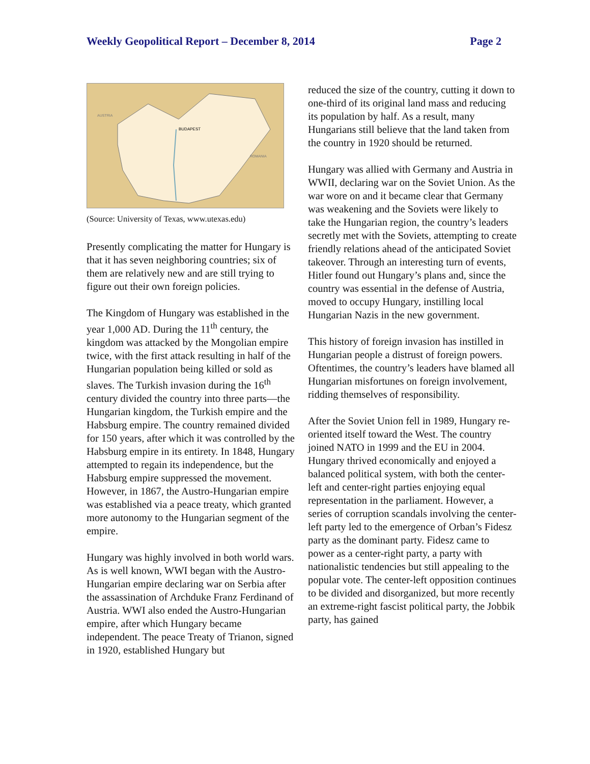Weekly Geopolitical Report – December 8, 2014 Page 2
BUDAPEST
AUSTRIA
ROMANIA
(Source: University of Texas, www.utexas.edu)
Presently complicating the matter for Hungary is that it has seven neighboring countries; six of them are relatively new and are still trying to figure out their own foreign policies.
The Kingdom of Hungary was established in the year 1,000 AD. During the 11<sup>th</sup> century, the kingdom was attacked by the Mongolian empire twice, with the first attack resulting in half of the Hungarian population being killed or sold as slaves. The Turkish invasion during the 16<sup>th</sup> century divided the country into three parts—the Hungarian kingdom, the Turkish empire and the Habsburg empire. The country remained divided for 150 years, after which it was controlled by the Habsburg empire in its entirety. In 1848, Hungary attempted to regain its independence, but the Habsburg empire suppressed the movement. However, in 1867, the Austro-Hungarian empire was established via a peace treaty, which granted more autonomy to the Hungarian segment of the empire.
Hungary was highly involved in both world wars. As is well known, WWI began with the Austro-Hungarian empire declaring war on Serbia after the assassination of Archduke Franz Ferdinand of Austria. WWI also ended the Austro-Hungarian empire, after which Hungary became independent. The peace Treaty of Trianon, signed in 1920, established Hungary but
reduced the size of the country, cutting it down to one-third of its original land mass and reducing its population by half. As a result, many Hungarians still believe that the land taken from the country in 1920 should be returned.
Hungary was allied with Germany and Austria in WWII, declaring war on the Soviet Union. As the war wore on and it became clear that Germany was weakening and the Soviets were likely to take the Hungarian region, the country’s leaders secretly met with the Soviets, attempting to create friendly relations ahead of the anticipated Soviet takeover. Through an interesting turn of events, Hitler found out Hungary’s plans and, since the country was essential in the defense of Austria, moved to occupy Hungary, instilling local Hungarian Nazis in the new government.
This history of foreign invasion has instilled in Hungarian people a distrust of foreign powers. Oftentimes, the country’s leaders have blamed all Hungarian misfortunes on foreign involvement, ridding themselves of responsibility.
After the Soviet Union fell in 1989, Hungary re-oriented itself toward the West. The country joined NATO in 1999 and the EU in 2004. Hungary thrived economically and enjoyed a balanced political system, with both the center-left and center-right parties enjoying equal representation in the parliament. However, a series of corruption scandals involving the center-left party led to the emergence of Orban’s Fidesz party as the dominant party. Fidesz came to power as a center-right party, a party with nationalistic tendencies but still appealing to the popular vote. The center-left opposition continues to be divided and disorganized, but more recently an extreme-right fascist political party, the Jobbik party, has gained